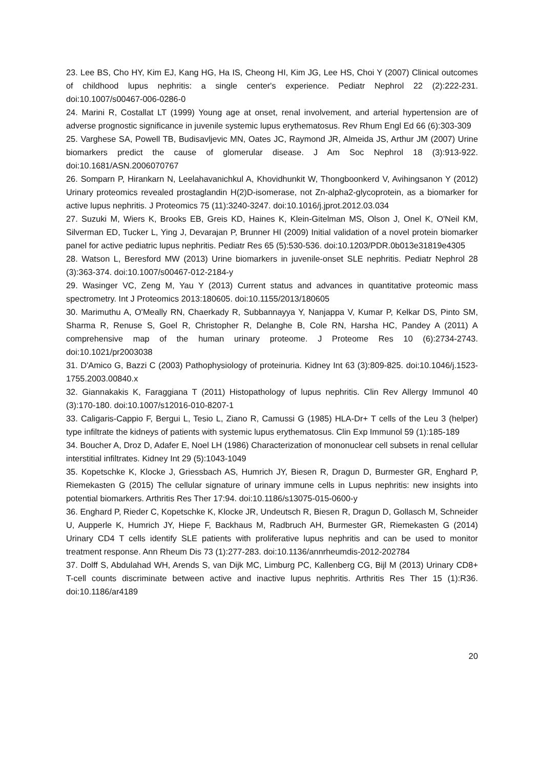23. Lee BS, Cho HY, Kim EJ, Kang HG, Ha IS, Cheong HI, Kim JG, Lee HS, Choi Y (2007) Clinical outcomes of childhood lupus nephritis: a single center's experience. Pediatr Nephrol 22 (2):222-231. doi:10.1007/s00467-006-0286-0
24. Marini R, Costallat LT (1999) Young age at onset, renal involvement, and arterial hypertension are of adverse prognostic significance in juvenile systemic lupus erythematosus. Rev Rhum Engl Ed 66 (6):303-309
25. Varghese SA, Powell TB, Budisavljevic MN, Oates JC, Raymond JR, Almeida JS, Arthur JM (2007) Urine biomarkers predict the cause of glomerular disease. J Am Soc Nephrol 18 (3):913-922. doi:10.1681/ASN.2006070767
26. Somparn P, Hirankarn N, Leelahavanichkul A, Khovidhunkit W, Thongboonkerd V, Avihingsanon Y (2012) Urinary proteomics revealed prostaglandin H(2)D-isomerase, not Zn-alpha2-glycoprotein, as a biomarker for active lupus nephritis. J Proteomics 75 (11):3240-3247. doi:10.1016/j.jprot.2012.03.034
27. Suzuki M, Wiers K, Brooks EB, Greis KD, Haines K, Klein-Gitelman MS, Olson J, Onel K, O'Neil KM, Silverman ED, Tucker L, Ying J, Devarajan P, Brunner HI (2009) Initial validation of a novel protein biomarker panel for active pediatric lupus nephritis. Pediatr Res 65 (5):530-536. doi:10.1203/PDR.0b013e31819e4305
28. Watson L, Beresford MW (2013) Urine biomarkers in juvenile-onset SLE nephritis. Pediatr Nephrol 28 (3):363-374. doi:10.1007/s00467-012-2184-y
29. Wasinger VC, Zeng M, Yau Y (2013) Current status and advances in quantitative proteomic mass spectrometry. Int J Proteomics 2013:180605. doi:10.1155/2013/180605
30. Marimuthu A, O'Meally RN, Chaerkady R, Subbannayya Y, Nanjappa V, Kumar P, Kelkar DS, Pinto SM, Sharma R, Renuse S, Goel R, Christopher R, Delanghe B, Cole RN, Harsha HC, Pandey A (2011) A comprehensive map of the human urinary proteome. J Proteome Res 10 (6):2734-2743. doi:10.1021/pr2003038
31. D'Amico G, Bazzi C (2003) Pathophysiology of proteinuria. Kidney Int 63 (3):809-825. doi:10.1046/j.1523-1755.2003.00840.x
32. Giannakakis K, Faraggiana T (2011) Histopathology of lupus nephritis. Clin Rev Allergy Immunol 40 (3):170-180. doi:10.1007/s12016-010-8207-1
33. Caligaris-Cappio F, Bergui L, Tesio L, Ziano R, Camussi G (1985) HLA-Dr+ T cells of the Leu 3 (helper) type infiltrate the kidneys of patients with systemic lupus erythematosus. Clin Exp Immunol 59 (1):185-189
34. Boucher A, Droz D, Adafer E, Noel LH (1986) Characterization of mononuclear cell subsets in renal cellular interstitial infiltrates. Kidney Int 29 (5):1043-1049
35. Kopetschke K, Klocke J, Griessbach AS, Humrich JY, Biesen R, Dragun D, Burmester GR, Enghard P, Riemekasten G (2015) The cellular signature of urinary immune cells in Lupus nephritis: new insights into potential biomarkers. Arthritis Res Ther 17:94. doi:10.1186/s13075-015-0600-y
36. Enghard P, Rieder C, Kopetschke K, Klocke JR, Undeutsch R, Biesen R, Dragun D, Gollasch M, Schneider U, Aupperle K, Humrich JY, Hiepe F, Backhaus M, Radbruch AH, Burmester GR, Riemekasten G (2014) Urinary CD4 T cells identify SLE patients with proliferative lupus nephritis and can be used to monitor treatment response. Ann Rheum Dis 73 (1):277-283. doi:10.1136/annrheumdis-2012-202784
37. Dolff S, Abdulahad WH, Arends S, van Dijk MC, Limburg PC, Kallenberg CG, Bijl M (2013) Urinary CD8+ T-cell counts discriminate between active and inactive lupus nephritis. Arthritis Res Ther 15 (1):R36. doi:10.1186/ar4189
20